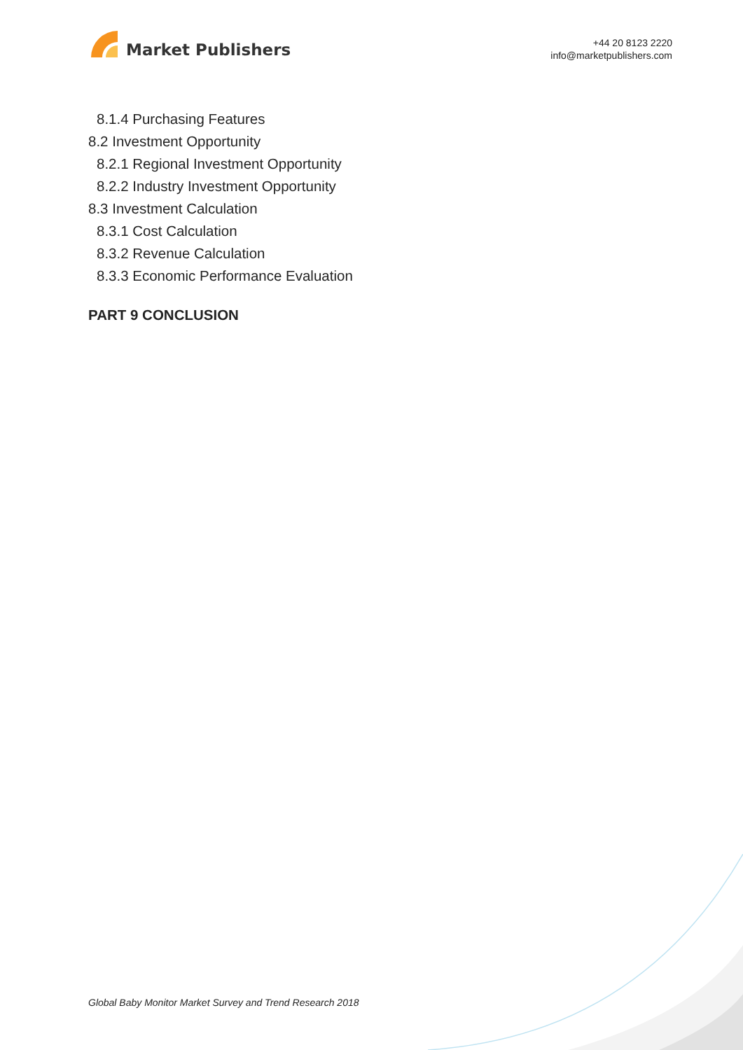Market Publishers
+44 20 8123 2220
info@marketpublishers.com
8.1.4 Purchasing Features
8.2 Investment Opportunity
8.2.1 Regional Investment Opportunity
8.2.2 Industry Investment Opportunity
8.3 Investment Calculation
8.3.1 Cost Calculation
8.3.2 Revenue Calculation
8.3.3 Economic Performance Evaluation
PART 9 CONCLUSION
Global Baby Monitor Market Survey and Trend Research 2018